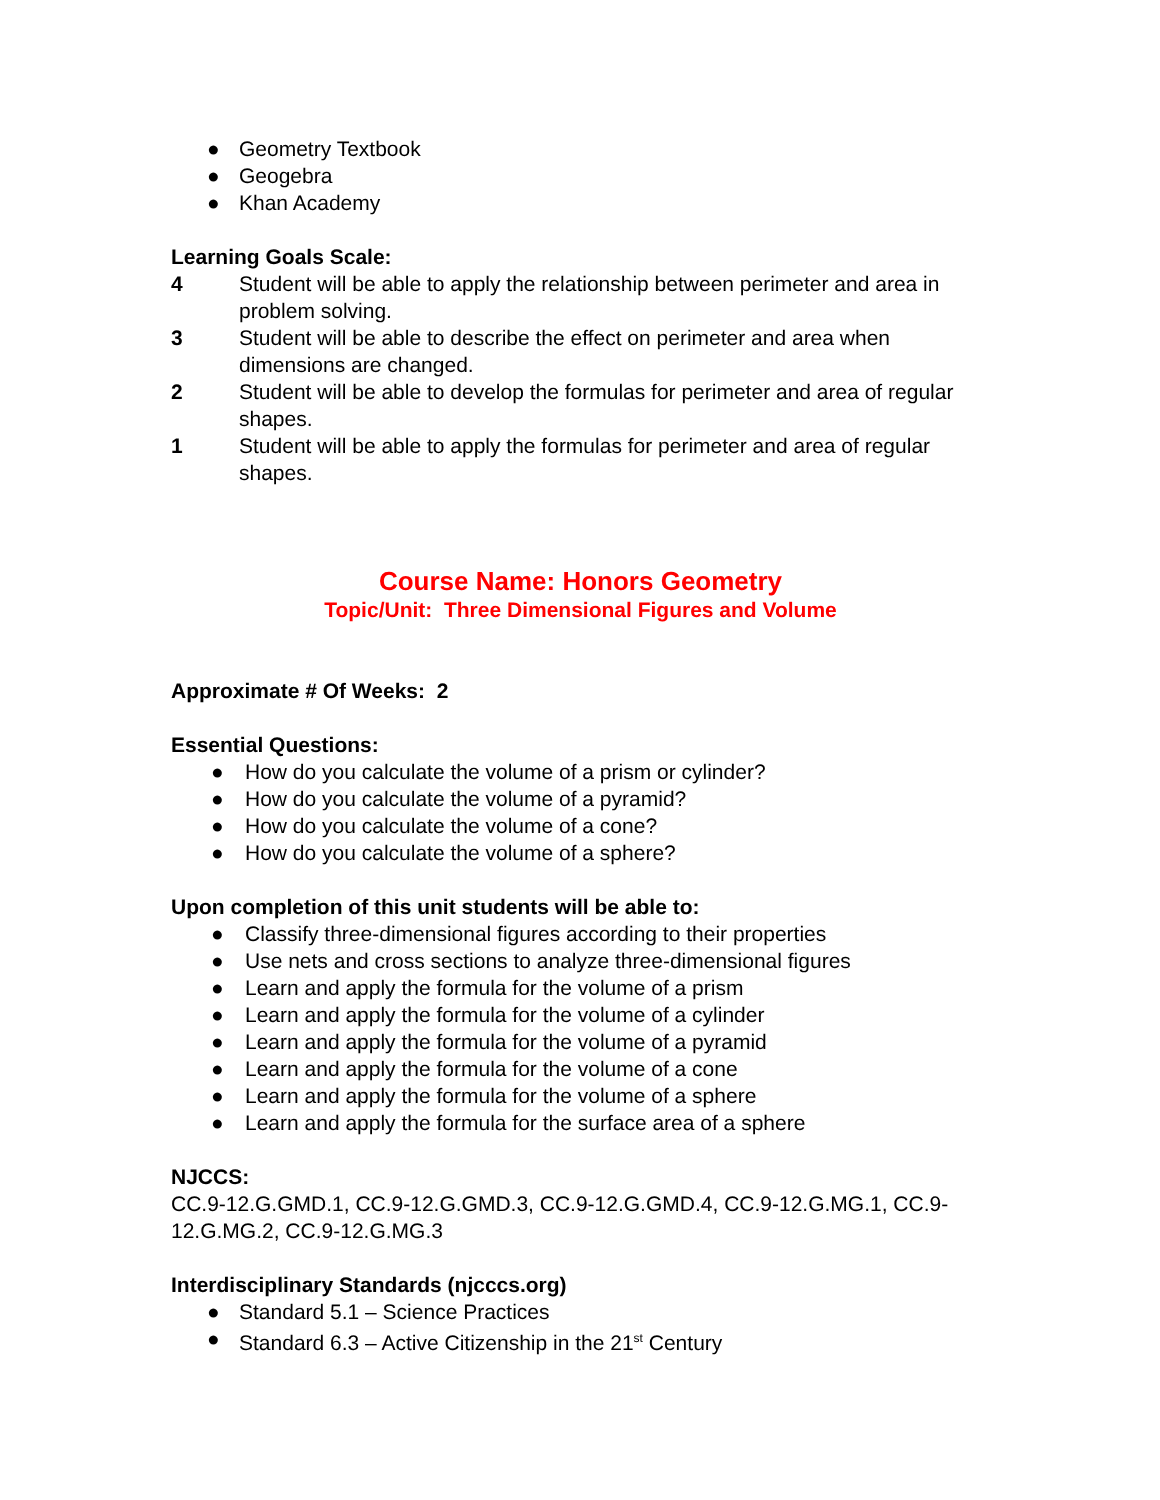● Geometry Textbook
● Geogebra
● Khan Academy
Learning Goals Scale:
4 Student will be able to apply the relationship between perimeter and area in problem solving.
3 Student will be able to describe the effect on perimeter and area when dimensions are changed.
2 Student will be able to develop the formulas for perimeter and area of regular shapes.
1 Student will be able to apply the formulas for perimeter and area of regular shapes.
Course Name: Honors Geometry
Topic/Unit: Three Dimensional Figures and Volume
Approximate # Of Weeks: 2
Essential Questions:
● How do you calculate the volume of a prism or cylinder?
● How do you calculate the volume of a pyramid?
● How do you calculate the volume of a cone?
● How do you calculate the volume of a sphere?
Upon completion of this unit students will be able to:
● Classify three-dimensional figures according to their properties
● Use nets and cross sections to analyze three-dimensional figures
● Learn and apply the formula for the volume of a prism
● Learn and apply the formula for the volume of a cylinder
● Learn and apply the formula for the volume of a pyramid
● Learn and apply the formula for the volume of a cone
● Learn and apply the formula for the volume of a sphere
● Learn and apply the formula for the surface area of a sphere
NJCCS:
CC.9-12.G.GMD.1, CC.9-12.G.GMD.3, CC.9-12.G.GMD.4, CC.9-12.G.MG.1, CC.9-12.G.MG.2, CC.9-12.G.MG.3
Interdisciplinary Standards (njcccs.org)
● Standard 5.1 – Science Practices
● Standard 6.3 – Active Citizenship in the 21<sup>st</sup> Century